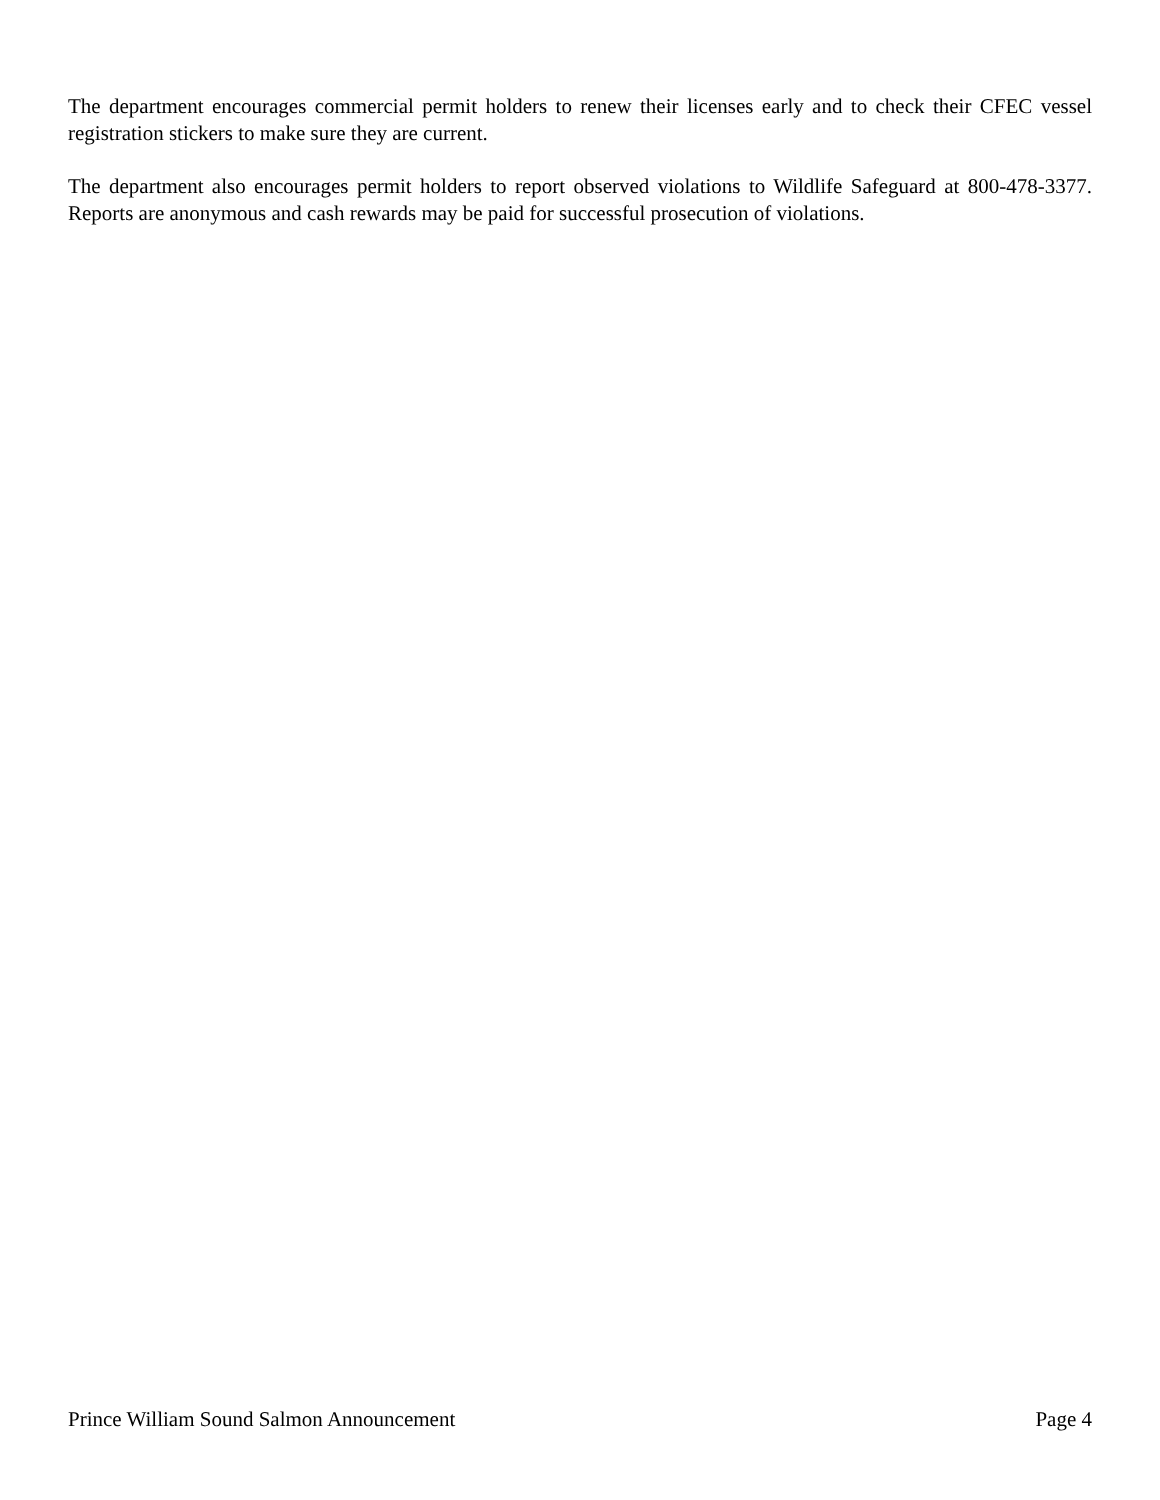The department encourages commercial permit holders to renew their licenses early and to check their CFEC vessel registration stickers to make sure they are current.
The department also encourages permit holders to report observed violations to Wildlife Safeguard at 800-478-3377. Reports are anonymous and cash rewards may be paid for successful prosecution of violations.
Prince William Sound Salmon Announcement Page 4